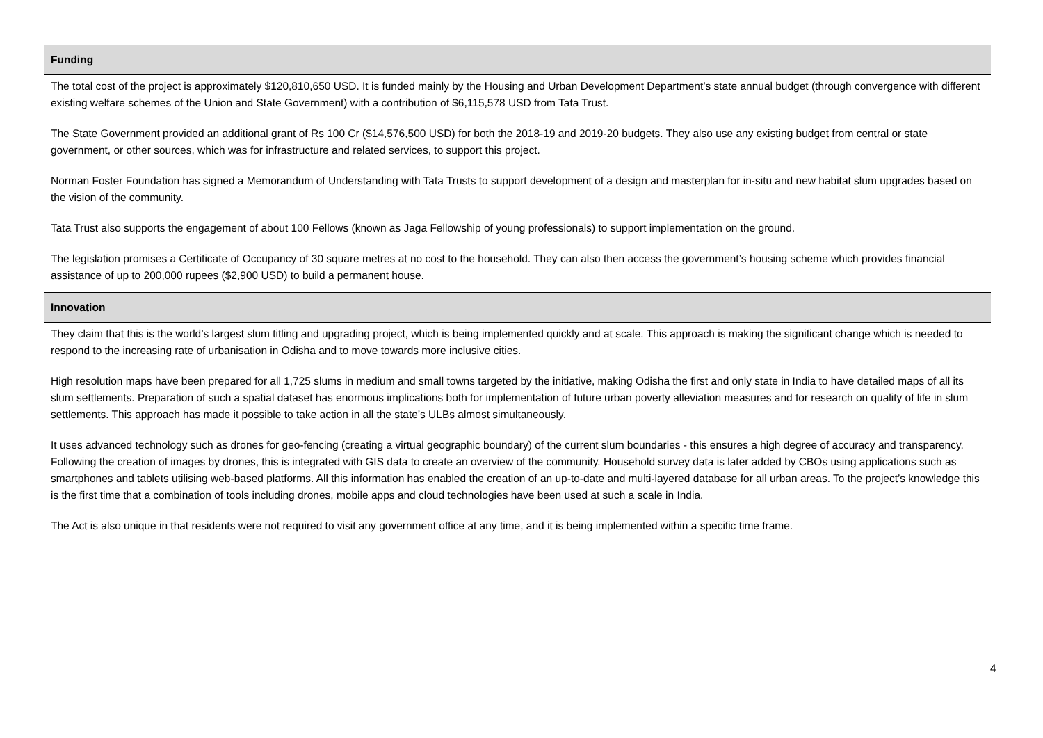| Funding |
| --- |
| The total cost of the project is approximately $120,810,650 USD. It is funded mainly by the Housing and Urban Development Department’s state annual budget (through convergence with different existing welfare schemes of the Union and State Government) with a contribution of $6,115,578 USD from Tata Trust. The State Government provided an additional grant of Rs 100 Cr ($14,576,500 USD) for both the 2018-19 and 2019-20 budgets. They also use any existing budget from central or state government, or other sources, which was for infrastructure and related services, to support this project. Norman Foster Foundation has signed a Memorandum of Understanding with Tata Trusts to support development of a design and masterplan for in-situ and new habitat slum upgrades based on the vision of the community. Tata Trust also supports the engagement of about 100 Fellows (known as Jaga Fellowship of young professionals) to support implementation on the ground. The legislation promises a Certificate of Occupancy of 30 square metres at no cost to the household. They can also then access the government’s housing scheme which provides financial assistance of up to 200,000 rupees ($2,900 USD) to build a permanent house. |
| Innovation |
| They claim that this is the world’s largest slum titling and upgrading project, which is being implemented quickly and at scale. This approach is making the significant change which is needed to respond to the increasing rate of urbanisation in Odisha and to move towards more inclusive cities. High resolution maps have been prepared for all 1,725 slums in medium and small towns targeted by the initiative, making Odisha the first and only state in India to have detailed maps of all its slum settlements. Preparation of such a spatial dataset has enormous implications both for implementation of future urban poverty alleviation measures and for research on quality of life in slum settlements. This approach has made it possible to take action in all the state’s ULBs almost simultaneously. It uses advanced technology such as drones for geo-fencing (creating a virtual geographic boundary) of the current slum boundaries - this ensures a high degree of accuracy and transparency. Following the creation of images by drones, this is integrated with GIS data to create an overview of the community. Household survey data is later added by CBOs using applications such as smartphones and tablets utilising web-based platforms. All this information has enabled the creation of an up-to-date and multi-layered database for all urban areas. To the project’s knowledge this is the first time that a combination of tools including drones, mobile apps and cloud technologies have been used at such a scale in India. The Act is also unique in that residents were not required to visit any government office at any time, and it is being implemented within a specific time frame. |
4